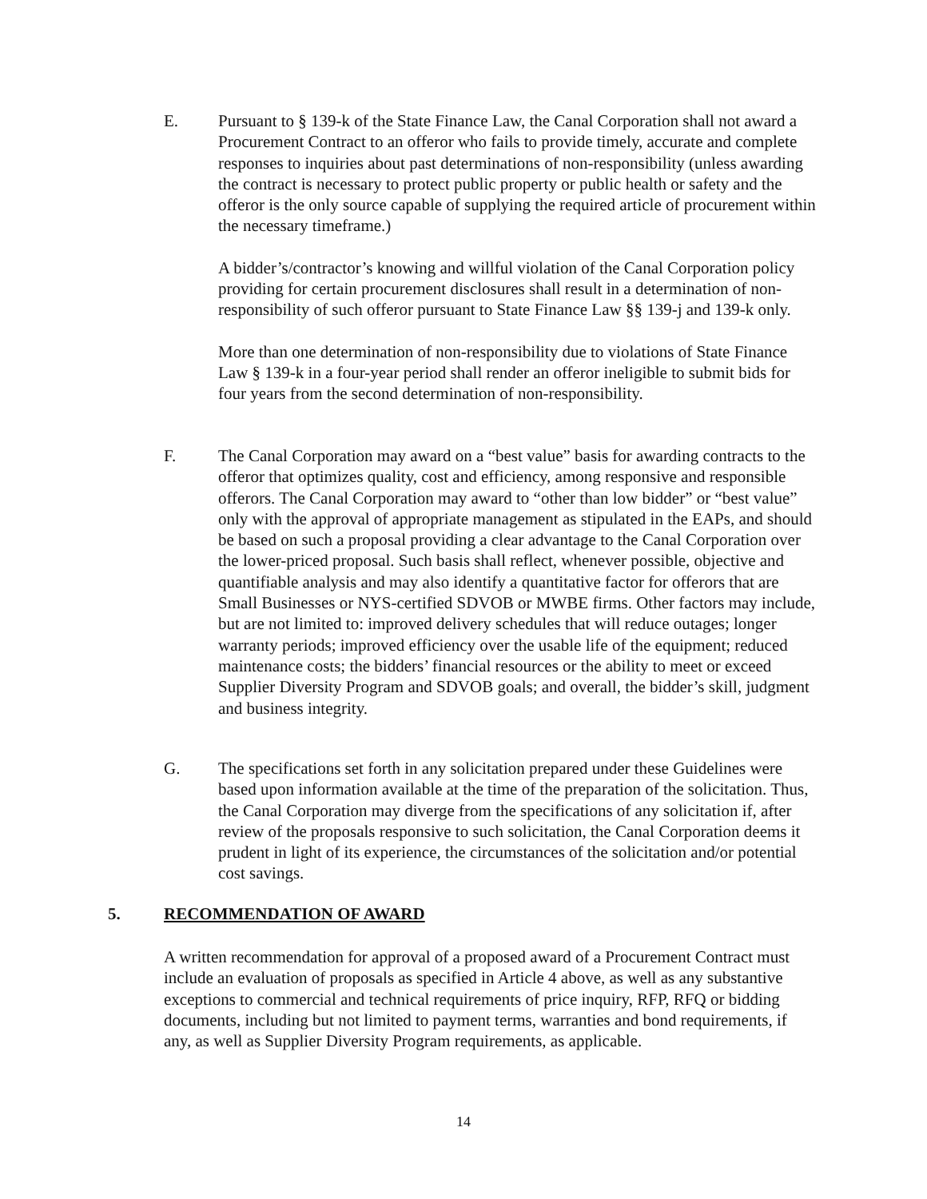E. Pursuant to § 139-k of the State Finance Law, the Canal Corporation shall not award a Procurement Contract to an offeror who fails to provide timely, accurate and complete responses to inquiries about past determinations of non-responsibility (unless awarding the contract is necessary to protect public property or public health or safety and the offeror is the only source capable of supplying the required article of procurement within the necessary timeframe.)
A bidder’s/contractor’s knowing and willful violation of the Canal Corporation policy providing for certain procurement disclosures shall result in a determination of non-responsibility of such offeror pursuant to State Finance Law §§ 139-j and 139-k only.
More than one determination of non-responsibility due to violations of State Finance Law § 139-k in a four-year period shall render an offeror ineligible to submit bids for four years from the second determination of non-responsibility.
F. The Canal Corporation may award on a “best value” basis for awarding contracts to the offeror that optimizes quality, cost and efficiency, among responsive and responsible offerors. The Canal Corporation may award to “other than low bidder” or “best value” only with the approval of appropriate management as stipulated in the EAPs, and should be based on such a proposal providing a clear advantage to the Canal Corporation over the lower-priced proposal. Such basis shall reflect, whenever possible, objective and quantifiable analysis and may also identify a quantitative factor for offerors that are Small Businesses or NYS-certified SDVOB or MWBE firms. Other factors may include, but are not limited to: improved delivery schedules that will reduce outages; longer warranty periods; improved efficiency over the usable life of the equipment; reduced maintenance costs; the bidders’ financial resources or the ability to meet or exceed Supplier Diversity Program and SDVOB goals; and overall, the bidder’s skill, judgment and business integrity.
G. The specifications set forth in any solicitation prepared under these Guidelines were based upon information available at the time of the preparation of the solicitation. Thus, the Canal Corporation may diverge from the specifications of any solicitation if, after review of the proposals responsive to such solicitation, the Canal Corporation deems it prudent in light of its experience, the circumstances of the solicitation and/or potential cost savings.
5. RECOMMENDATION OF AWARD
A written recommendation for approval of a proposed award of a Procurement Contract must include an evaluation of proposals as specified in Article 4 above, as well as any substantive exceptions to commercial and technical requirements of price inquiry, RFP, RFQ or bidding documents, including but not limited to payment terms, warranties and bond requirements, if any, as well as Supplier Diversity Program requirements, as applicable.
14